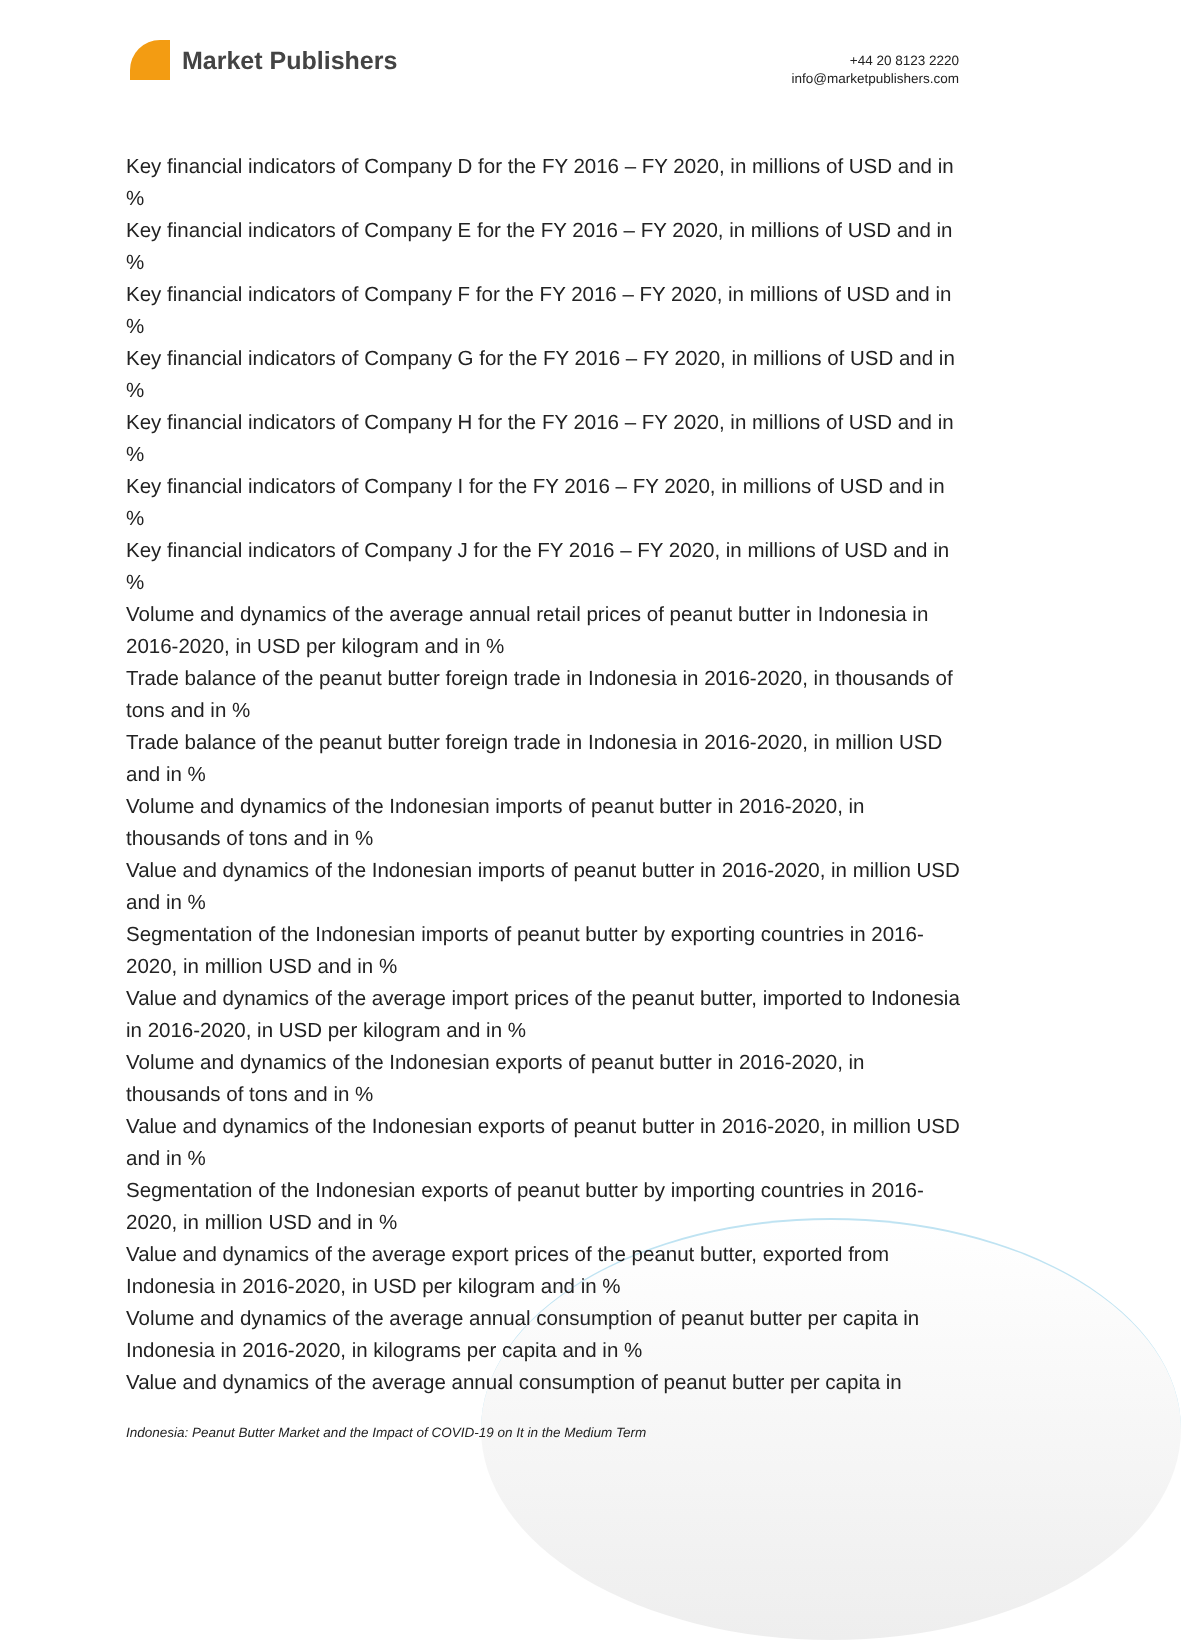Market Publishers
+44 20 8123 2220
info@marketpublishers.com
Key financial indicators of Company D for the FY 2016 – FY 2020, in millions of USD and in %
Key financial indicators of Company E for the FY 2016 – FY 2020, in millions of USD and in %
Key financial indicators of Company F for the FY 2016 – FY 2020, in millions of USD and in %
Key financial indicators of Company G for the FY 2016 – FY 2020, in millions of USD and in %
Key financial indicators of Company H for the FY 2016 – FY 2020, in millions of USD and in %
Key financial indicators of Company I for the FY 2016 – FY 2020, in millions of USD and in %
Key financial indicators of Company J for the FY 2016 – FY 2020, in millions of USD and in %
Volume and dynamics of the average annual retail prices of peanut butter in Indonesia in 2016-2020, in USD per kilogram and in %
Trade balance of the peanut butter foreign trade in Indonesia in 2016-2020, in thousands of tons and in %
Trade balance of the peanut butter foreign trade in Indonesia in 2016-2020, in million USD and in %
Volume and dynamics of the Indonesian imports of peanut butter in 2016-2020, in thousands of tons and in %
Value and dynamics of the Indonesian imports of peanut butter in 2016-2020, in million USD and in %
Segmentation of the Indonesian imports of peanut butter by exporting countries in 2016-2020, in million USD and in %
Value and dynamics of the average import prices of the peanut butter, imported to Indonesia in 2016-2020, in USD per kilogram and in %
Volume and dynamics of the Indonesian exports of peanut butter in 2016-2020, in thousands of tons and in %
Value and dynamics of the Indonesian exports of peanut butter in 2016-2020, in million USD and in %
Segmentation of the Indonesian exports of peanut butter by importing countries in 2016-2020, in million USD and in %
Value and dynamics of the average export prices of the peanut butter, exported from Indonesia in 2016-2020, in USD per kilogram and in %
Volume and dynamics of the average annual consumption of peanut butter per capita in Indonesia in 2016-2020, in kilograms per capita and in %
Value and dynamics of the average annual consumption of peanut butter per capita in
Indonesia: Peanut Butter Market and the Impact of COVID-19 on It in the Medium Term